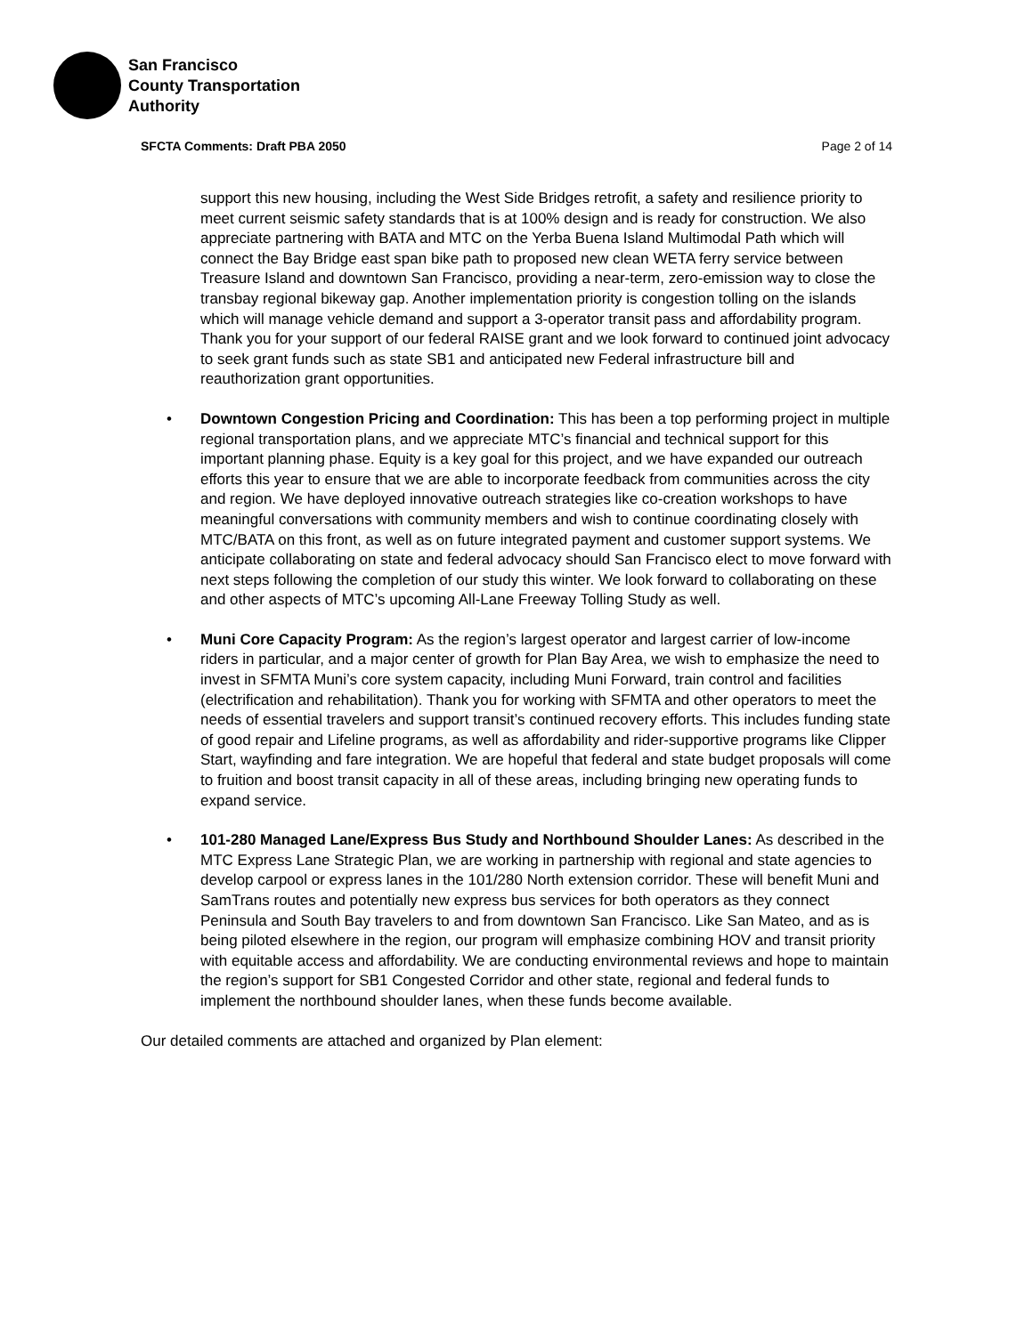San Francisco
County Transportation
Authority
SFCTA Comments: Draft PBA 2050 Page 2 of 14
support this new housing, including the West Side Bridges retrofit, a safety and resilience priority to meet current seismic safety standards that is at 100% design and is ready for construction. We also appreciate partnering with BATA and MTC on the Yerba Buena Island Multimodal Path which will connect the Bay Bridge east span bike path to proposed new clean WETA ferry service between Treasure Island and downtown San Francisco, providing a near-term, zero-emission way to close the transbay regional bikeway gap. Another implementation priority is congestion tolling on the islands which will manage vehicle demand and support a 3-operator transit pass and affordability program. Thank you for your support of our federal RAISE grant and we look forward to continued joint advocacy to seek grant funds such as state SB1 and anticipated new Federal infrastructure bill and reauthorization grant opportunities.
• Downtown Congestion Pricing and Coordination: This has been a top performing project in multiple regional transportation plans, and we appreciate MTC’s financial and technical support for this important planning phase. Equity is a key goal for this project, and we have expanded our outreach efforts this year to ensure that we are able to incorporate feedback from communities across the city and region. We have deployed innovative outreach strategies like co-creation workshops to have meaningful conversations with community members and wish to continue coordinating closely with MTC/BATA on this front, as well as on future integrated payment and customer support systems. We anticipate collaborating on state and federal advocacy should San Francisco elect to move forward with next steps following the completion of our study this winter. We look forward to collaborating on these and other aspects of MTC’s upcoming All-Lane Freeway Tolling Study as well.
• Muni Core Capacity Program: As the region’s largest operator and largest carrier of low-income riders in particular, and a major center of growth for Plan Bay Area, we wish to emphasize the need to invest in SFMTA Muni’s core system capacity, including Muni Forward, train control and facilities (electrification and rehabilitation). Thank you for working with SFMTA and other operators to meet the needs of essential travelers and support transit’s continued recovery efforts. This includes funding state of good repair and Lifeline programs, as well as affordability and rider-supportive programs like Clipper Start, wayfinding and fare integration. We are hopeful that federal and state budget proposals will come to fruition and boost transit capacity in all of these areas, including bringing new operating funds to expand service.
• 101-280 Managed Lane/Express Bus Study and Northbound Shoulder Lanes: As described in the MTC Express Lane Strategic Plan, we are working in partnership with regional and state agencies to develop carpool or express lanes in the 101/280 North extension corridor. These will benefit Muni and SamTrans routes and potentially new express bus services for both operators as they connect Peninsula and South Bay travelers to and from downtown San Francisco. Like San Mateo, and as is being piloted elsewhere in the region, our program will emphasize combining HOV and transit priority with equitable access and affordability. We are conducting environmental reviews and hope to maintain the region’s support for SB1 Congested Corridor and other state, regional and federal funds to implement the northbound shoulder lanes, when these funds become available.
Our detailed comments are attached and organized by Plan element: